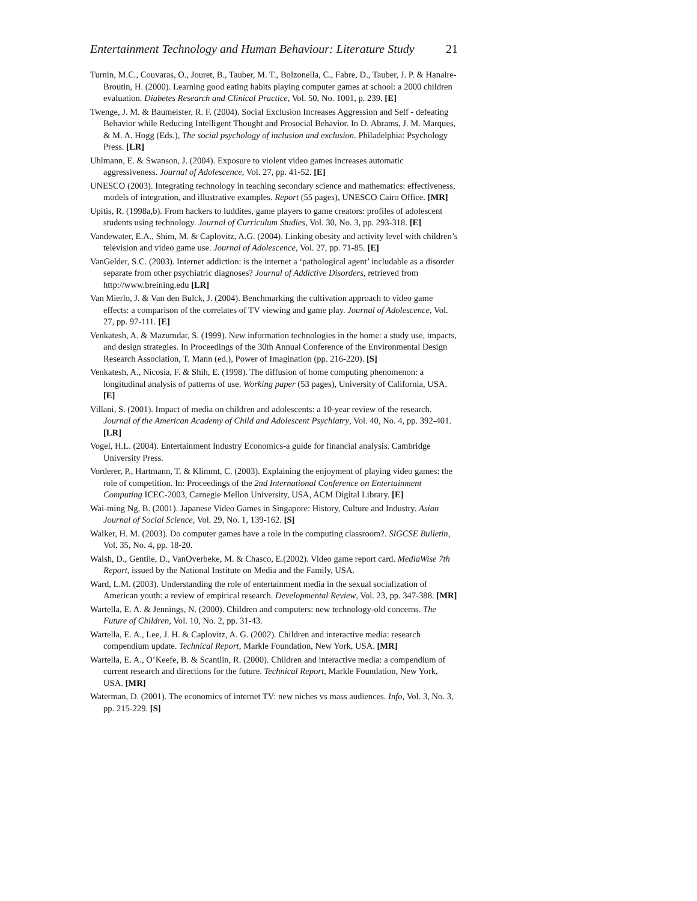Entertainment Technology and Human Behaviour: Literature Study 21
Turnin, M.C., Couvaras, O., Jouret, B., Tauber, M. T., Bolzonella, C., Fabre, D., Tauber, J. P. & Hanaire-Broutin, H. (2000). Learning good eating habits playing computer games at school: a 2000 children evaluation. Diabetes Research and Clinical Practice, Vol. 50, No. 1001, p. 239. [E]
Twenge, J. M. & Baumeister, R. F. (2004). Social Exclusion Increases Aggression and Self - defeating Behavior while Reducing Intelligent Thought and Prosocial Behavior. In D. Abrams, J. M. Marques, & M. A. Hogg (Eds.), The social psychology of inclusion and exclusion. Philadelphia: Psychology Press. [LR]
Uhlmann, E. & Swanson, J. (2004). Exposure to violent video games increases automatic aggressiveness. Journal of Adolescence, Vol. 27, pp. 41-52. [E]
UNESCO (2003). Integrating technology in teaching secondary science and mathematics: effectiveness, models of integration, and illustrative examples. Report (55 pages), UNESCO Cairo Office. [MR]
Upitis, R. (1998a,b). From hackers to luddites, game players to game creators: profiles of adolescent students using technology. Journal of Curriculum Studies, Vol. 30, No. 3, pp. 293-318. [E]
Vandewater, E.A., Shim, M. & Caplovitz, A.G. (2004). Linking obesity and activity level with children’s television and video game use. Journal of Adolescence, Vol. 27, pp. 71-85. [E]
VanGelder, S.C. (2003). Internet addiction: is the internet a ‘pathological agent’ includable as a disorder separate from other psychiatric diagnoses? Journal of Addictive Disorders, retrieved from http://www.breining.edu [LR]
Van Mierlo, J. & Van den Bulck, J. (2004). Benchmarking the cultivation approach to video game effects: a comparison of the correlates of TV viewing and game play. Journal of Adolescence, Vol. 27, pp. 97-111. [E]
Venkatesh, A. & Mazumdar, S. (1999). New information technologies in the home: a study use, impacts, and design strategies. In Proceedings of the 30th Annual Conference of the Environmental Design Research Association, T. Mann (ed.), Power of Imagination (pp. 216-220). [S]
Venkatesh, A., Nicosia, F. & Shih, E. (1998). The diffusion of home computing phenomenon: a longitudinal analysis of patterns of use. Working paper (53 pages), University of California, USA. [E]
Villani, S. (2001). Impact of media on children and adolescents: a 10-year review of the research. Journal of the American Academy of Child and Adolescent Psychiatry, Vol. 40, No. 4, pp. 392-401. [LR]
Vogel, H.L. (2004). Entertainment Industry Economics-a guide for financial analysis. Cambridge University Press.
Vorderer, P., Hartmann, T. & Klimmt, C. (2003). Explaining the enjoyment of playing video games: the role of competition. In: Proceedings of the 2nd International Conference on Entertainment Computing ICEC-2003, Carnegie Mellon University, USA, ACM Digital Library. [E]
Wai-ming Ng, B. (2001). Japanese Video Games in Singapore: History, Culture and Industry. Asian Journal of Social Science, Vol. 29, No. 1, 139-162. [S]
Walker, H. M. (2003). Do computer games have a role in the computing classroom?. SIGCSE Bulletin, Vol. 35, No. 4, pp. 18-20.
Walsh, D., Gentile, D., VanOverbeke, M. & Chasco, E.(2002). Video game report card. MediaWise 7th Report, issued by the National Institute on Media and the Family, USA.
Ward, L.M. (2003). Understanding the role of entertainment media in the sexual socialization of American youth: a review of empirical research. Developmental Review, Vol. 23, pp. 347-388. [MR]
Wartella, E. A. & Jennings, N. (2000). Children and computers: new technology-old concerns. The Future of Children, Vol. 10, No. 2, pp. 31-43.
Wartella, E. A., Lee, J. H. & Caplovitz, A. G. (2002). Children and interactive media: research compendium update. Technical Report, Markle Foundation, New York, USA. [MR]
Wartella, E. A., O’Keefe, B. & Scantlin, R. (2000). Children and interactive media: a compendium of current research and directions for the future. Technical Report, Markle Foundation, New York, USA. [MR]
Waterman, D. (2001). The economics of internet TV: new niches vs mass audiences. Info, Vol. 3, No. 3, pp. 215-229. [S]